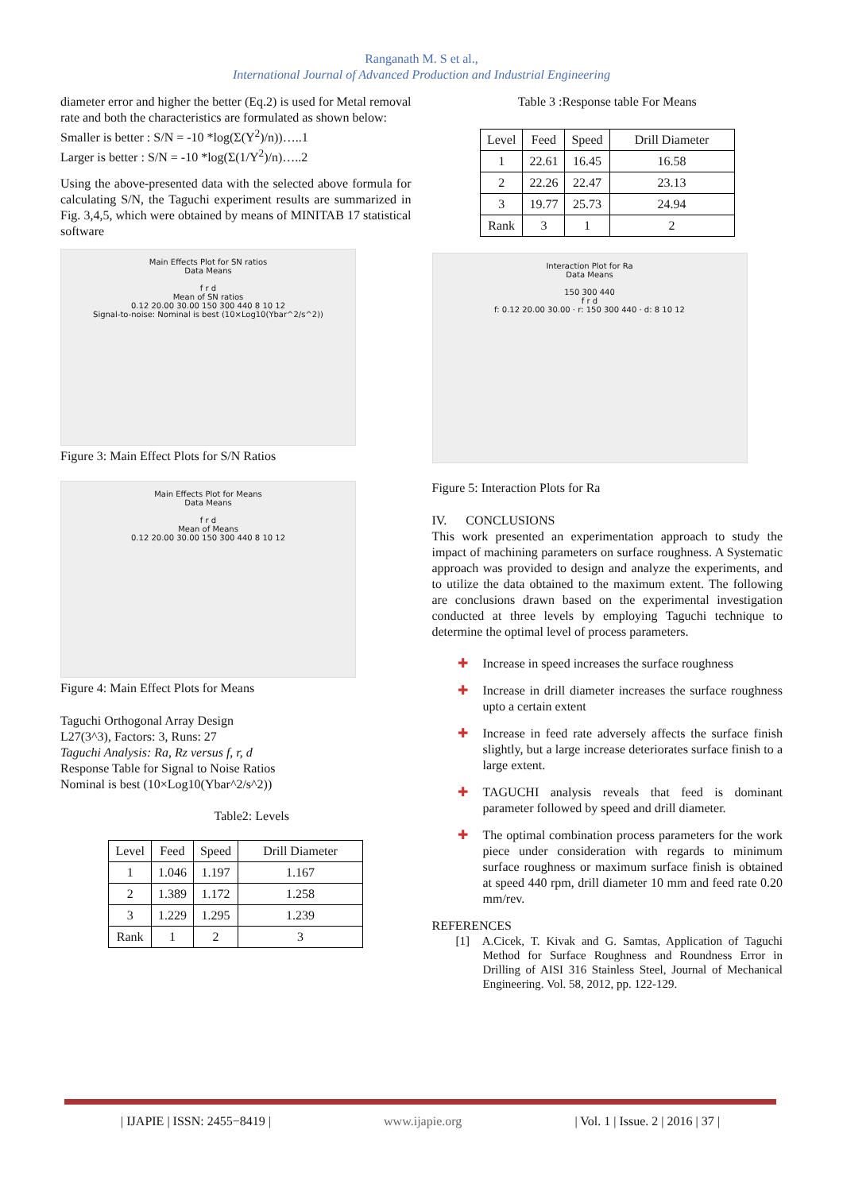Ranganath M. S et al.,
International Journal of Advanced Production and Industrial Engineering
diameter error and higher the better (Eq.2) is used for Metal removal rate and both the characteristics are formulated as shown below:
Smaller is better : S/N = -10 *log(Σ(Y<sup>2</sup>)/n))…..1
Larger is better : S/N = -10 *log(Σ(1/Y<sup>2</sup>)/n)…..2
Using the above-presented data with the selected above formula for calculating S/N, the Taguchi experiment results are summarized in Fig. 3,4,5, which were obtained by means of MINITAB 17 statistical software
Main Effects Plot for SN ratios
Data Means
f r d
Mean of SN ratios
0.12 20.00 30.00 150 300 440 8 10 12
Signal-to-noise: Nominal is best (10×Log10(Ybar^2/s^2))
Figure 3: Main Effect Plots for S/N Ratios
Main Effects Plot for Means
Data Means
f r d
Mean of Means
0.12 20.00 30.00 150 300 440 8 10 12
Figure 4: Main Effect Plots for Means
Taguchi Orthogonal Array Design
L27(3^3), Factors: 3, Runs: 27
Taguchi Analysis: Ra, Rz versus f, r, d
Response Table for Signal to Noise Ratios
Nominal is best (10×Log10(Ybar^2/s^2))
Table2: Levels
| Level | Feed | Speed | Drill Diameter |
| --- | --- | --- | --- |
| 1 | 1.046 | 1.197 | 1.167 |
| 2 | 1.389 | 1.172 | 1.258 |
| 3 | 1.229 | 1.295 | 1.239 |
| Rank | 1 | 2 | 3 |
Table 3 :Response table For Means
| Level | Feed | Speed | Drill Diameter |
| --- | --- | --- | --- |
| 1 | 22.61 | 16.45 | 16.58 |
| 2 | 22.26 | 22.47 | 23.13 |
| 3 | 19.77 | 25.73 | 24.94 |
| Rank | 3 | 1 | 2 |
Interaction Plot for Ra
Data Means
150 300 440
f r d
f: 0.12 20.00 30.00 · r: 150 300 440 · d: 8 10 12
Figure 5: Interaction Plots for Ra
IV. CONCLUSIONS
This work presented an experimentation approach to study the impact of machining parameters on surface roughness. A Systematic approach was provided to design and analyze the experiments, and to utilize the data obtained to the maximum extent. The following are conclusions drawn based on the experimental investigation conducted at three levels by employing Taguchi technique to determine the optimal level of process parameters.
✚ Increase in speed increases the surface roughness
✚ Increase in drill diameter increases the surface roughness upto a certain extent
✚ Increase in feed rate adversely affects the surface finish slightly, but a large increase deteriorates surface finish to a large extent.
✚ TAGUCHI analysis reveals that feed is dominant parameter followed by speed and drill diameter.
✚ The optimal combination process parameters for the work piece under consideration with regards to minimum surface roughness or maximum surface finish is obtained at speed 440 rpm, drill diameter 10 mm and feed rate 0.20 mm/rev.
REFERENCES
[1] A.Cicek, T. Kivak and G. Samtas, Application of Taguchi Method for Surface Roughness and Roundness Error in Drilling of AISI 316 Stainless Steel, Journal of Mechanical Engineering. Vol. 58, 2012, pp. 122-129.
| IJAPIE | ISSN: 2455−8419 | www.ijapie.org | Vol. 1 | Issue. 2 | 2016 | 37 |